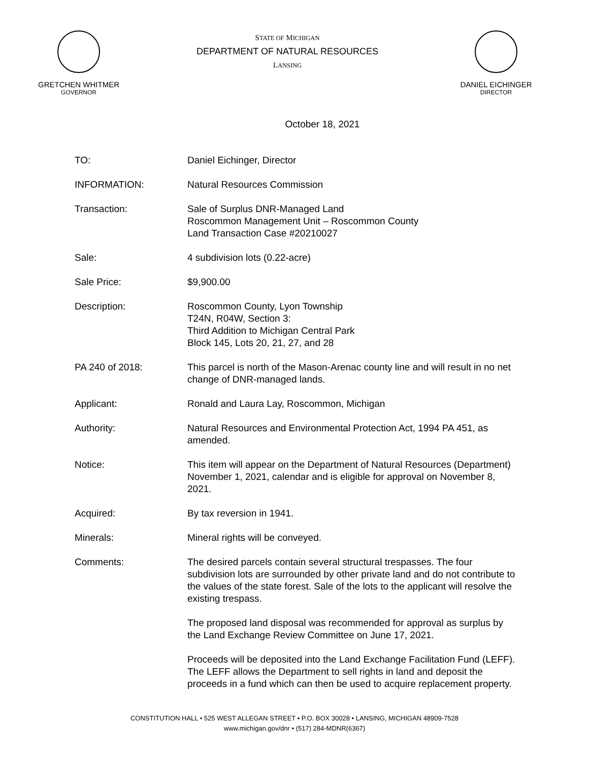GRETCHEN WHITMER
GOVERNOR
STATE OF MICHIGAN
DEPARTMENT OF NATURAL RESOURCES
LANSING
DANIEL EICHINGER
DIRECTOR
October 18, 2021
TO: Daniel Eichinger, Director
INFORMATION: Natural Resources Commission
Transaction: Sale of Surplus DNR-Managed Land
Roscommon Management Unit – Roscommon County
Land Transaction Case #20210027
Sale: 4 subdivision lots (0.22-acre)
Sale Price: $9,900.00
Description: Roscommon County, Lyon Township
T24N, R04W, Section 3:
Third Addition to Michigan Central Park
Block 145, Lots 20, 21, 27, and 28
PA 240 of 2018: This parcel is north of the Mason-Arenac county line and will result in no net change of DNR-managed lands.
Applicant: Ronald and Laura Lay, Roscommon, Michigan
Authority: Natural Resources and Environmental Protection Act, 1994 PA 451, as amended.
Notice: This item will appear on the Department of Natural Resources (Department) November 1, 2021, calendar and is eligible for approval on November 8, 2021.
Acquired: By tax reversion in 1941.
Minerals: Mineral rights will be conveyed.
Comments: The desired parcels contain several structural trespasses. The four subdivision lots are surrounded by other private land and do not contribute to the values of the state forest. Sale of the lots to the applicant will resolve the existing trespass.
The proposed land disposal was recommended for approval as surplus by the Land Exchange Review Committee on June 17, 2021.
Proceeds will be deposited into the Land Exchange Facilitation Fund (LEFF). The LEFF allows the Department to sell rights in land and deposit the proceeds in a fund which can then be used to acquire replacement property.
CONSTITUTION HALL • 525 WEST ALLEGAN STREET • P.O. BOX 30028 • LANSING, MICHIGAN 48909-7528
www.michigan.gov/dnr • (517) 284-MDNR(6367)